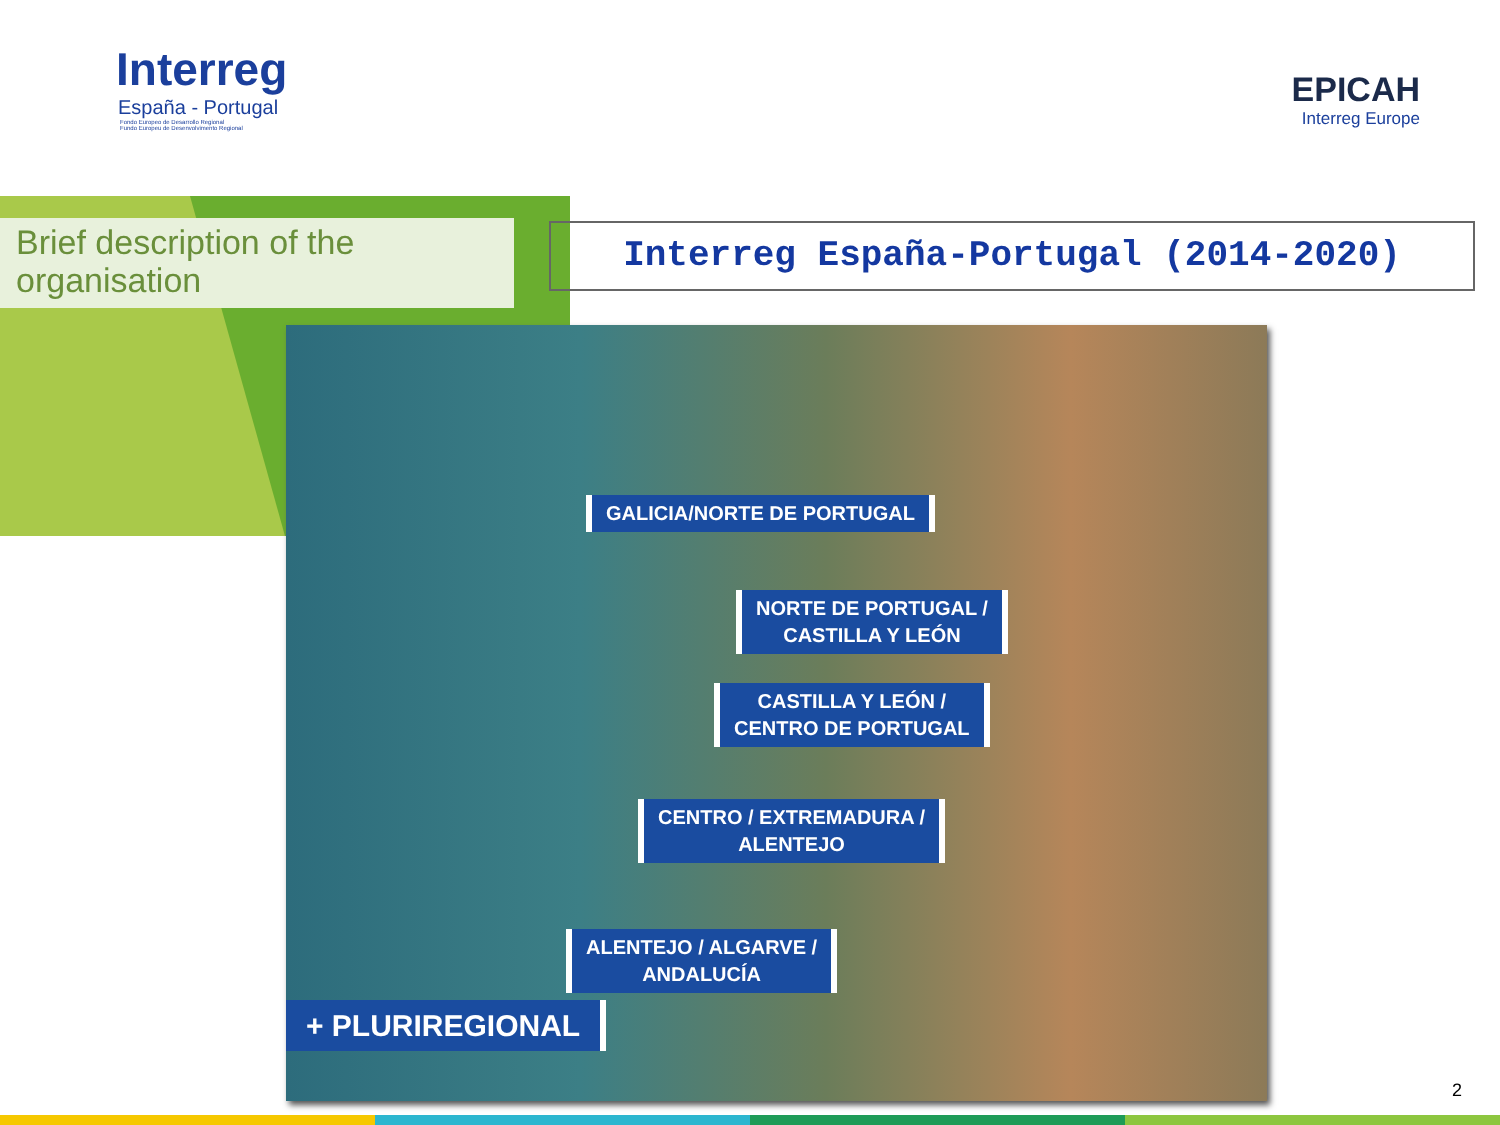Interreg
España - Portugal
Fondo Europeo de Desarrollo Regional
Fundo Europeu de Desenvolvimento Regional
EPICAH
Interreg Europe
Brief description of the organisation
Interreg España-Portugal (2014-2020)
GALICIA/NORTE DE PORTUGAL
NORTE DE PORTUGAL /
CASTILLA Y LEÓN
CASTILLA Y LEÓN /
CENTRO DE PORTUGAL
CENTRO / EXTREMADURA /
ALENTEJO
ALENTEJO / ALGARVE /
ANDALUCÍA
+ PLURIREGIONAL
2